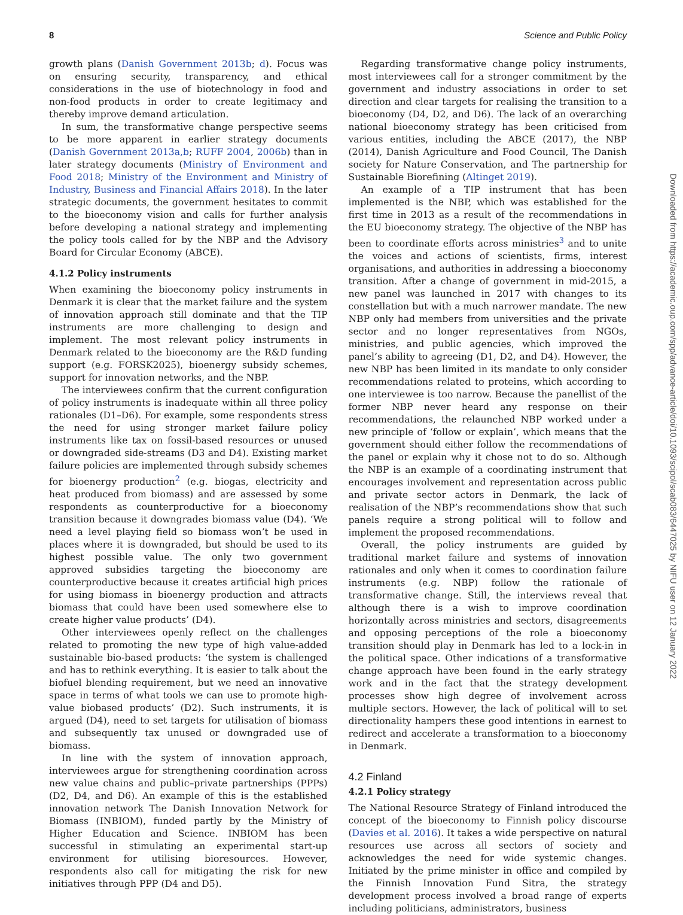8 Science and Public Policy
growth plans (Danish Government 2013b; d). Focus was on ensuring security, transparency, and ethical considerations in the use of biotechnology in food and non-food products in order to create legitimacy and thereby improve demand articulation.
In sum, the transformative change perspective seems to be more apparent in earlier strategy documents (Danish Government 2013a,b; RUFF 2004, 2006b) than in later strategy documents (Ministry of Environment and Food 2018; Ministry of the Environment and Ministry of Industry, Business and Financial Affairs 2018). In the later strategic documents, the government hesitates to commit to the bioeconomy vision and calls for further analysis before developing a national strategy and implementing the policy tools called for by the NBP and the Advisory Board for Circular Economy (ABCE).
4.1.2 Policy instruments
When examining the bioeconomy policy instruments in Denmark it is clear that the market failure and the system of innovation approach still dominate and that the TIP instruments are more challenging to design and implement. The most relevant policy instruments in Denmark related to the bioeconomy are the R&D funding support (e.g. FORSK2025), bioenergy subsidy schemes, support for innovation networks, and the NBP.
The interviewees confirm that the current configuration of policy instruments is inadequate within all three policy rationales (D1–D6). For example, some respondents stress the need for using stronger market failure policy instruments like tax on fossil-based resources or unused or downgraded side-streams (D3 and D4). Existing market failure policies are implemented through subsidy schemes for bioenergy production<sup>2</sup> (e.g. biogas, electricity and heat produced from biomass) and are assessed by some respondents as counterproductive for a bioeconomy transition because it downgrades biomass value (D4). ‘We need a level playing field so biomass won’t be used in places where it is downgraded, but should be used to its highest possible value. The only two government approved subsidies targeting the bioeconomy are counterproductive because it creates artificial high prices for using biomass in bioenergy production and attracts biomass that could have been used somewhere else to create higher value products’ (D4).
Other interviewees openly reflect on the challenges related to promoting the new type of high value-added sustainable bio-based products: ‘the system is challenged and has to rethink everything. It is easier to talk about the biofuel blending requirement, but we need an innovative space in terms of what tools we can use to promote high-value biobased products’ (D2). Such instruments, it is argued (D4), need to set targets for utilisation of biomass and subsequently tax unused or downgraded use of biomass.
In line with the system of innovation approach, interviewees argue for strengthening coordination across new value chains and public–private partnerships (PPPs) (D2, D4, and D6). An example of this is the established innovation network The Danish Innovation Network for Biomass (INBIOM), funded partly by the Ministry of Higher Education and Science. INBIOM has been successful in stimulating an experimental start-up environment for utilising bioresources. However, respondents also call for mitigating the risk for new initiatives through PPP (D4 and D5).
Regarding transformative change policy instruments, most interviewees call for a stronger commitment by the government and industry associations in order to set direction and clear targets for realising the transition to a bioeconomy (D4, D2, and D6). The lack of an overarching national bioeconomy strategy has been criticised from various entities, including the ABCE (2017), the NBP (2014), Danish Agriculture and Food Council, The Danish society for Nature Conservation, and The partnership for Sustainable Biorefining (Altinget 2019).
An example of a TIP instrument that has been implemented is the NBP, which was established for the first time in 2013 as a result of the recommendations in the EU bioeconomy strategy. The objective of the NBP has been to coordinate efforts across ministries<sup>3</sup> and to unite the voices and actions of scientists, firms, interest organisations, and authorities in addressing a bioeconomy transition. After a change of government in mid-2015, a new panel was launched in 2017 with changes to its constellation but with a much narrower mandate. The new NBP only had members from universities and the private sector and no longer representatives from NGOs, ministries, and public agencies, which improved the panel’s ability to agreeing (D1, D2, and D4). However, the new NBP has been limited in its mandate to only consider recommendations related to proteins, which according to one interviewee is too narrow. Because the panellist of the former NBP never heard any response on their recommendations, the relaunched NBP worked under a new principle of ‘follow or explain’, which means that the government should either follow the recommendations of the panel or explain why it chose not to do so. Although the NBP is an example of a coordinating instrument that encourages involvement and representation across public and private sector actors in Denmark, the lack of realisation of the NBP’s recommendations show that such panels require a strong political will to follow and implement the proposed recommendations.
Overall, the policy instruments are guided by traditional market failure and systems of innovation rationales and only when it comes to coordination failure instruments (e.g. NBP) follow the rationale of transformative change. Still, the interviews reveal that although there is a wish to improve coordination horizontally across ministries and sectors, disagreements and opposing perceptions of the role a bioeconomy transition should play in Denmark has led to a lock-in in the political space. Other indications of a transformative change approach have been found in the early strategy work and in the fact that the strategy development processes show high degree of involvement across multiple sectors. However, the lack of political will to set directionality hampers these good intentions in earnest to redirect and accelerate a transformation to a bioeconomy in Denmark.
4.2 Finland
4.2.1 Policy strategy
The National Resource Strategy of Finland introduced the concept of the bioeconomy to Finnish policy discourse (Davies et al. 2016). It takes a wide perspective on natural resources use across all sectors of society and acknowledges the need for wide systemic changes. Initiated by the prime minister in office and compiled by the Finnish Innovation Fund Sitra, the strategy development process involved a broad range of experts including politicians, administrators, business
Downloaded from https://academic.oup.com/spp/advance-article/doi/10.1093/scipol/scab083/6447025 by NIFU user on 12 January 2022